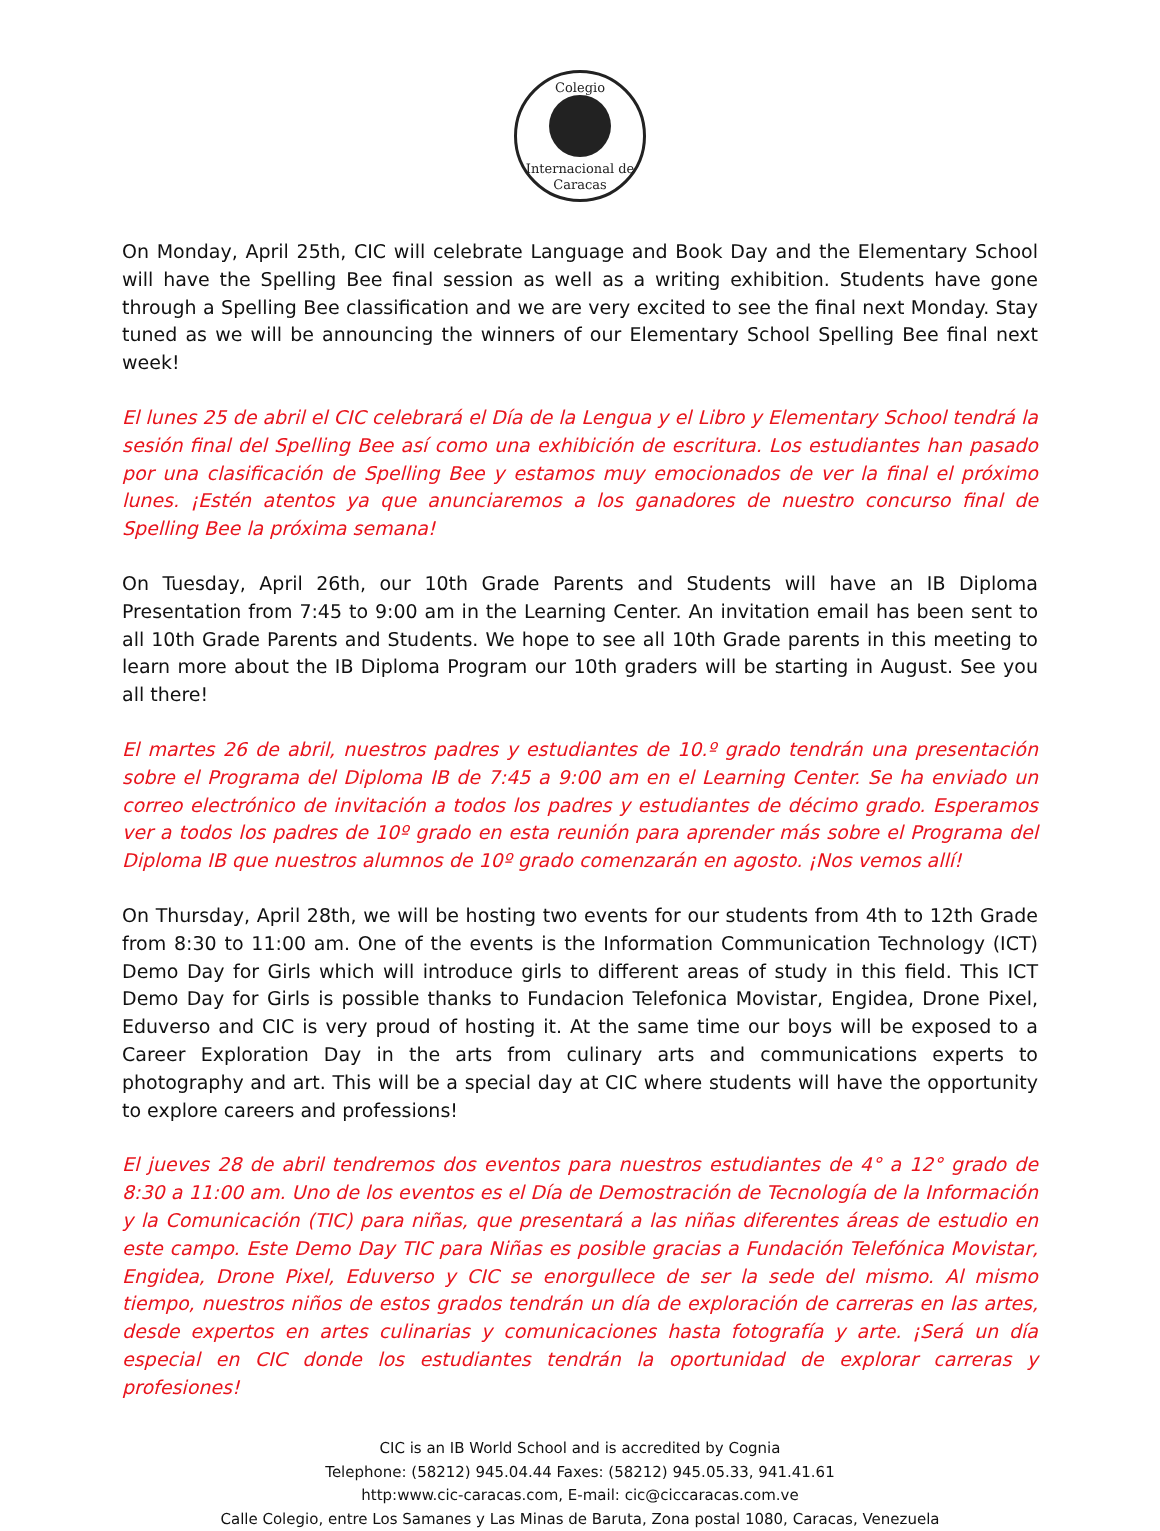Colegio
Internacional de Caracas
On Monday, April 25th, CIC will celebrate Language and Book Day and the Elementary School will have the Spelling Bee final session as well as a writing exhibition. Students have gone through a Spelling Bee classification and we are very excited to see the final next Monday. Stay tuned as we will be announcing the winners of our Elementary School Spelling Bee final next week!
El lunes 25 de abril el CIC celebrará el Día de la Lengua y el Libro y Elementary School tendrá la sesión final del Spelling Bee así como una exhibición de escritura. Los estudiantes han pasado por una clasificación de Spelling Bee y estamos muy emocionados de ver la final el próximo lunes. ¡Estén atentos ya que anunciaremos a los ganadores de nuestro concurso final de Spelling Bee la próxima semana!
On Tuesday, April 26th, our 10th Grade Parents and Students will have an IB Diploma Presentation from 7:45 to 9:00 am in the Learning Center. An invitation email has been sent to all 10th Grade Parents and Students. We hope to see all 10th Grade parents in this meeting to learn more about the IB Diploma Program our 10th graders will be starting in August. See you all there!
El martes 26 de abril, nuestros padres y estudiantes de 10.º grado tendrán una presentación sobre el Programa del Diploma IB de 7:45 a 9:00 am en el Learning Center. Se ha enviado un correo electrónico de invitación a todos los padres y estudiantes de décimo grado. Esperamos ver a todos los padres de 10º grado en esta reunión para aprender más sobre el Programa del Diploma IB que nuestros alumnos de 10º grado comenzarán en agosto. ¡Nos vemos allí!
On Thursday, April 28th, we will be hosting two events for our students from 4th to 12th Grade from 8:30 to 11:00 am. One of the events is the Information Communication Technology (ICT) Demo Day for Girls which will introduce girls to different areas of study in this field. This ICT Demo Day for Girls is possible thanks to Fundacion Telefonica Movistar, Engidea, Drone Pixel, Eduverso and CIC is very proud of hosting it. At the same time our boys will be exposed to a Career Exploration Day in the arts from culinary arts and communications experts to photography and art. This will be a special day at CIC where students will have the opportunity to explore careers and professions!
El jueves 28 de abril tendremos dos eventos para nuestros estudiantes de 4° a 12° grado de 8:30 a 11:00 am. Uno de los eventos es el Día de Demostración de Tecnología de la Información y la Comunicación (TIC) para niñas, que presentará a las niñas diferentes áreas de estudio en este campo. Este Demo Day TIC para Niñas es posible gracias a Fundación Telefónica Movistar, Engidea, Drone Pixel, Eduverso y CIC se enorgullece de ser la sede del mismo. Al mismo tiempo, nuestros niños de estos grados tendrán un día de exploración de carreras en las artes, desde expertos en artes culinarias y comunicaciones hasta fotografía y arte. ¡Será un día especial en CIC donde los estudiantes tendrán la oportunidad de explorar carreras y profesiones!
CIC is an IB World School and is accredited by Cognia
Telephone: (58212) 945.04.44 Faxes: (58212) 945.05.33, 941.41.61
http:www.cic-caracas.com, E-mail: cic@ciccaracas.com.ve
Calle Colegio, entre Los Samanes y Las Minas de Baruta, Zona postal 1080, Caracas, Venezuela